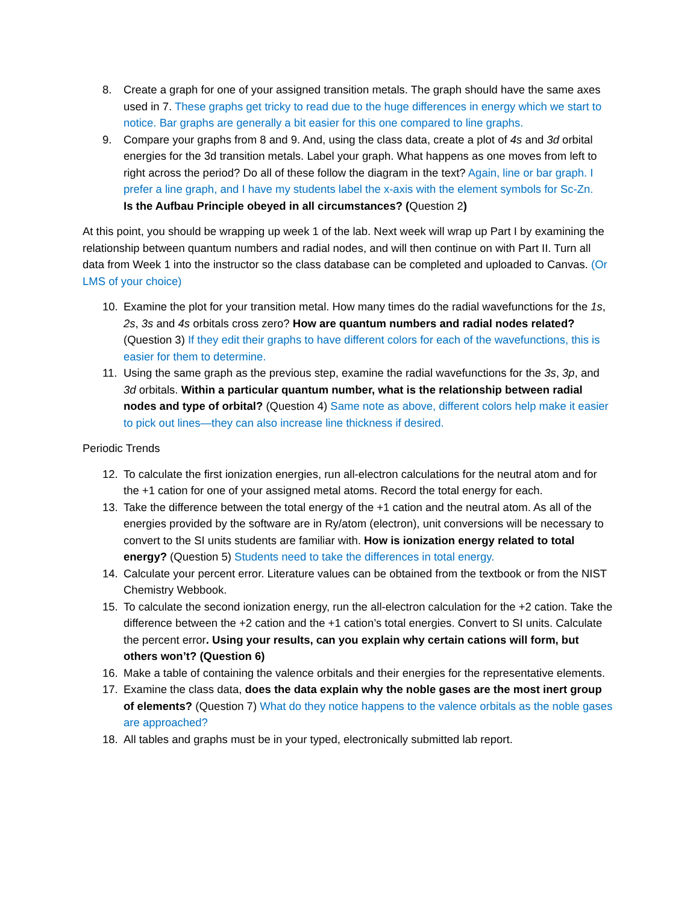8. Create a graph for one of your assigned transition metals. The graph should have the same axes used in 7. These graphs get tricky to read due to the huge differences in energy which we start to notice. Bar graphs are generally a bit easier for this one compared to line graphs.
9. Compare your graphs from 8 and 9. And, using the class data, create a plot of 4s and 3d orbital energies for the 3d transition metals. Label your graph. What happens as one moves from left to right across the period? Do all of these follow the diagram in the text? Again, line or bar graph. I prefer a line graph, and I have my students label the x-axis with the element symbols for Sc-Zn.
Is the Aufbau Principle obeyed in all circumstances? (Question 2)
At this point, you should be wrapping up week 1 of the lab. Next week will wrap up Part I by examining the relationship between quantum numbers and radial nodes, and will then continue on with Part II. Turn all data from Week 1 into the instructor so the class database can be completed and uploaded to Canvas. (Or LMS of your choice)
10. Examine the plot for your transition metal. How many times do the radial wavefunctions for the 1s, 2s, 3s and 4s orbitals cross zero? How are quantum numbers and radial nodes related? (Question 3) If they edit their graphs to have different colors for each of the wavefunctions, this is easier for them to determine.
11. Using the same graph as the previous step, examine the radial wavefunctions for the 3s, 3p, and 3d orbitals. Within a particular quantum number, what is the relationship between radial nodes and type of orbital? (Question 4) Same note as above, different colors help make it easier to pick out lines—they can also increase line thickness if desired.
Periodic Trends
12. To calculate the first ionization energies, run all-electron calculations for the neutral atom and for the +1 cation for one of your assigned metal atoms. Record the total energy for each.
13. Take the difference between the total energy of the +1 cation and the neutral atom. As all of the energies provided by the software are in Ry/atom (electron), unit conversions will be necessary to convert to the SI units students are familiar with. How is ionization energy related to total energy? (Question 5) Students need to take the differences in total energy.
14. Calculate your percent error. Literature values can be obtained from the textbook or from the NIST Chemistry Webbook.
15. To calculate the second ionization energy, run the all-electron calculation for the +2 cation. Take the difference between the +2 cation and the +1 cation’s total energies. Convert to SI units. Calculate the percent error. Using your results, can you explain why certain cations will form, but others won’t? (Question 6)
16. Make a table of containing the valence orbitals and their energies for the representative elements.
17. Examine the class data, does the data explain why the noble gases are the most inert group of elements? (Question 7) What do they notice happens to the valence orbitals as the noble gases are approached?
18. All tables and graphs must be in your typed, electronically submitted lab report.